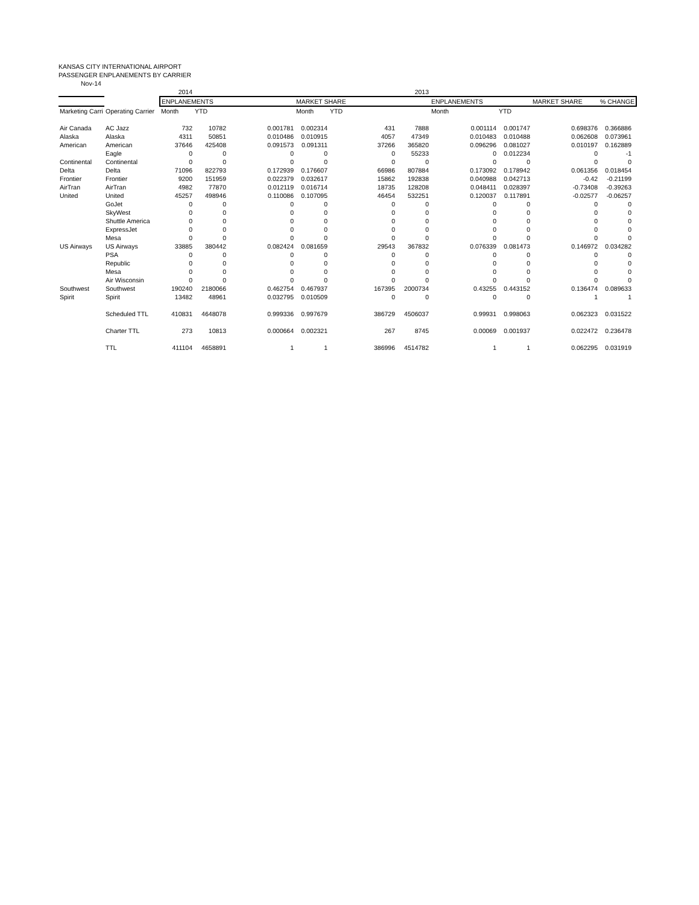KANSAS CITY INTERNATIONAL AIRPORT
PASSENGER ENPLANEMENTS BY CARRIER
Nov-14
| | | 2014 | | | | | 2013 | | | | |
| | | ENPLANEMENTS | | | MARKET SHARE | | | ENPLANEMENTS | | MARKET SHARE | % CHANGE |
| Marketing Carri | Operating Carrier | Month | YTD | | Month | YTD | | Month | YTD | | |
| Air Canada | AC Jazz | 732 | 10782 | 0.001781 | 0.002314 | 431 | 7888 | 0.001114 | 0.001747 | 0.698376 | 0.366886 |
| Alaska | Alaska | 4311 | 50851 | 0.010486 | 0.010915 | 4057 | 47349 | 0.010483 | 0.010488 | 0.062608 | 0.073961 |
| American | American | 37646 | 425408 | 0.091573 | 0.091311 | 37266 | 365820 | 0.096296 | 0.081027 | 0.010197 | 0.162889 |
| | Eagle | 0 | 0 | 0 | 0 | 0 | 55233 | 0 | 0.012234 | 0 | -1 |
| Continental | Continental | 0 | 0 | 0 | 0 | 0 | 0 | 0 | 0 | 0 | 0 |
| Delta | Delta | 71096 | 822793 | 0.172939 | 0.176607 | 66986 | 807884 | 0.173092 | 0.178942 | 0.061356 | 0.018454 |
| Frontier | Frontier | 9200 | 151959 | 0.022379 | 0.032617 | 15862 | 192838 | 0.040988 | 0.042713 | -0.42 | -0.21199 |
| AirTran | AirTran | 4982 | 77870 | 0.012119 | 0.016714 | 18735 | 128208 | 0.048411 | 0.028397 | -0.73408 | -0.39263 |
| United | United | 45257 | 498946 | 0.110086 | 0.107095 | 46454 | 532251 | 0.120037 | 0.117891 | -0.02577 | -0.06257 |
| | GoJet | 0 | 0 | 0 | 0 | 0 | 0 | 0 | 0 | 0 | 0 |
| | SkyWest | 0 | 0 | 0 | 0 | 0 | 0 | 0 | 0 | 0 | 0 |
| | Shuttle America | 0 | 0 | 0 | 0 | 0 | 0 | 0 | 0 | 0 | 0 |
| | ExpressJet | 0 | 0 | 0 | 0 | 0 | 0 | 0 | 0 | 0 | 0 |
| | Mesa | 0 | 0 | 0 | 0 | 0 | 0 | 0 | 0 | 0 | 0 |
| US Airways | US Airways | 33885 | 380442 | 0.082424 | 0.081659 | 29543 | 367832 | 0.076339 | 0.081473 | 0.146972 | 0.034282 |
| | PSA | 0 | 0 | 0 | 0 | 0 | 0 | 0 | 0 | 0 | 0 |
| | Republic | 0 | 0 | 0 | 0 | 0 | 0 | 0 | 0 | 0 | 0 |
| | Mesa | 0 | 0 | 0 | 0 | 0 | 0 | 0 | 0 | 0 | 0 |
| | Air Wisconsin | 0 | 0 | 0 | 0 | 0 | 0 | 0 | 0 | 0 | 0 |
| Southwest | Southwest | 190240 | 2180066 | 0.462754 | 0.467937 | 167395 | 2000734 | 0.43255 | 0.443152 | 0.136474 | 0.089633 |
| Spirit | Spirit | 13482 | 48961 | 0.032795 | 0.010509 | 0 | 0 | 0 | 0 | 1 | 1 |
| | Scheduled TTL | 410831 | 4648078 | 0.999336 | 0.997679 | 386729 | 4506037 | 0.99931 | 0.998063 | 0.062323 | 0.031522 |
| | Charter TTL | 273 | 10813 | 0.000664 | 0.002321 | 267 | 8745 | 0.00069 | 0.001937 | 0.022472 | 0.236478 |
| | TTL | 411104 | 4658891 | 1 | 1 | 386996 | 4514782 | 1 | 1 | 0.062295 | 0.031919 |